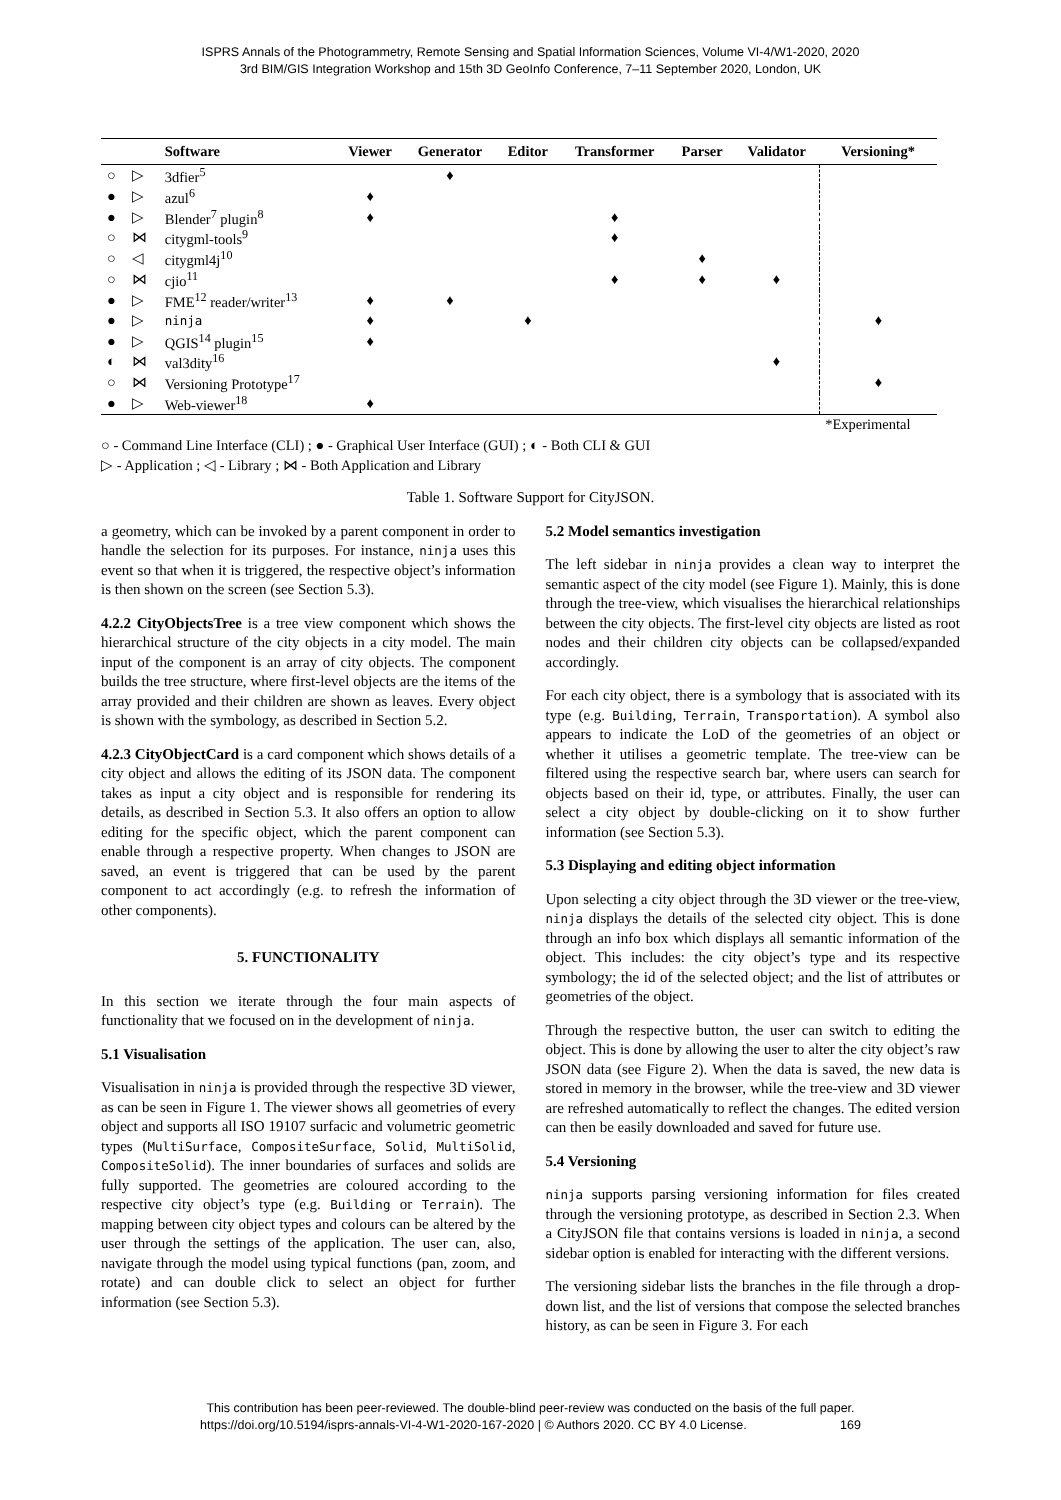ISPRS Annals of the Photogrammetry, Remote Sensing and Spatial Information Sciences, Volume VI-4/W1-2020, 2020
3rd BIM/GIS Integration Workshop and 15th 3D GeoInfo Conference, 7–11 September 2020, London, UK
| | | Software | Viewer | Generator | Editor | Transformer | Parser | Validator | Versioning* |
| --- | --- | --- | --- | --- | --- | --- | --- | --- | --- |
| ○ | ▷ | 3dfier<sup>5</sup> | | ♦ | | | | | |
| ● | ▷ | azul<sup>6</sup> | ♦ | | | | | | |
| ● | ▷ | Blender<sup>7</sup> plugin<sup>8</sup> | ♦ | | | ♦ | | | |
| ○ | ⋈ | citygml-tools<sup>9</sup> | | | | ♦ | | | |
| ○ | ◁ | citygml4j<sup>10</sup> | | | | | ♦ | | |
| ○ | ⋈ | cjio<sup>11</sup> | | | | ♦ | ♦ | ♦ | |
| ● | ▷ | FME<sup>12</sup> reader/writer<sup>13</sup> | ♦ | ♦ | | | | | |
| ● | ▷ | ninja | ♦ | | ♦ | | | | ♦ |
| ● | ▷ | QGIS<sup>14</sup> plugin<sup>15</sup> | ♦ | | | | | | |
| ◐ | ⋈ | val3dity<sup>16</sup> | | | | | | ♦ | |
| ○ | ⋈ | Versioning Prototype<sup>17</sup> | | | | | | | ♦ |
| ● | ▷ | Web-viewer<sup>18</sup> | ♦ | | | | | | |
| | | | | | | | | | *Experimental |
○ - Command Line Interface (CLI) ; ● - Graphical User Interface (GUI) ; ◐ - Both CLI & GUI
▷ - Application ; ◁ - Library ; ⋈ - Both Application and Library
Table 1. Software Support for CityJSON.
a geometry, which can be invoked by a parent component in order to handle the selection for its purposes. For instance, ninja uses this event so that when it is triggered, the respective object’s information is then shown on the screen (see Section 5.3).
4.2.2 CityObjectsTree is a tree view component which shows the hierarchical structure of the city objects in a city model. The main input of the component is an array of city objects. The component builds the tree structure, where first-level objects are the items of the array provided and their children are shown as leaves. Every object is shown with the symbology, as described in Section 5.2.
4.2.3 CityObjectCard is a card component which shows details of a city object and allows the editing of its JSON data. The component takes as input a city object and is responsible for rendering its details, as described in Section 5.3. It also offers an option to allow editing for the specific object, which the parent component can enable through a respective property. When changes to JSON are saved, an event is triggered that can be used by the parent component to act accordingly (e.g. to refresh the information of other components).
5. FUNCTIONALITY
In this section we iterate through the four main aspects of functionality that we focused on in the development of ninja.
5.1 Visualisation
Visualisation in ninja is provided through the respective 3D viewer, as can be seen in Figure 1. The viewer shows all geometries of every object and supports all ISO 19107 surfacic and volumetric geometric types (MultiSurface, CompositeSurface, Solid, MultiSolid, CompositeSolid). The inner boundaries of surfaces and solids are fully supported. The geometries are coloured according to the respective city object’s type (e.g. Building or Terrain). The mapping between city object types and colours can be altered by the user through the settings of the application. The user can, also, navigate through the model using typical functions (pan, zoom, and rotate) and can double click to select an object for further information (see Section 5.3).
5.2 Model semantics investigation
The left sidebar in ninja provides a clean way to interpret the semantic aspect of the city model (see Figure 1). Mainly, this is done through the tree-view, which visualises the hierarchical relationships between the city objects. The first-level city objects are listed as root nodes and their children city objects can be collapsed/expanded accordingly.
For each city object, there is a symbology that is associated with its type (e.g. Building, Terrain, Transportation). A symbol also appears to indicate the LoD of the geometries of an object or whether it utilises a geometric template. The tree-view can be filtered using the respective search bar, where users can search for objects based on their id, type, or attributes. Finally, the user can select a city object by double-clicking on it to show further information (see Section 5.3).
5.3 Displaying and editing object information
Upon selecting a city object through the 3D viewer or the tree-view, ninja displays the details of the selected city object. This is done through an info box which displays all semantic information of the object. This includes: the city object’s type and its respective symbology; the id of the selected object; and the list of attributes or geometries of the object.
Through the respective button, the user can switch to editing the object. This is done by allowing the user to alter the city object’s raw JSON data (see Figure 2). When the data is saved, the new data is stored in memory in the browser, while the tree-view and 3D viewer are refreshed automatically to reflect the changes. The edited version can then be easily downloaded and saved for future use.
5.4 Versioning
ninja supports parsing versioning information for files created through the versioning prototype, as described in Section 2.3. When a CityJSON file that contains versions is loaded in ninja, a second sidebar option is enabled for interacting with the different versions.
The versioning sidebar lists the branches in the file through a drop-down list, and the list of versions that compose the selected branches history, as can be seen in Figure 3. For each
This contribution has been peer-reviewed. The double-blind peer-review was conducted on the basis of the full paper.
https://doi.org/10.5194/isprs-annals-VI-4-W1-2020-167-2020 | © Authors 2020. CC BY 4.0 License. 169